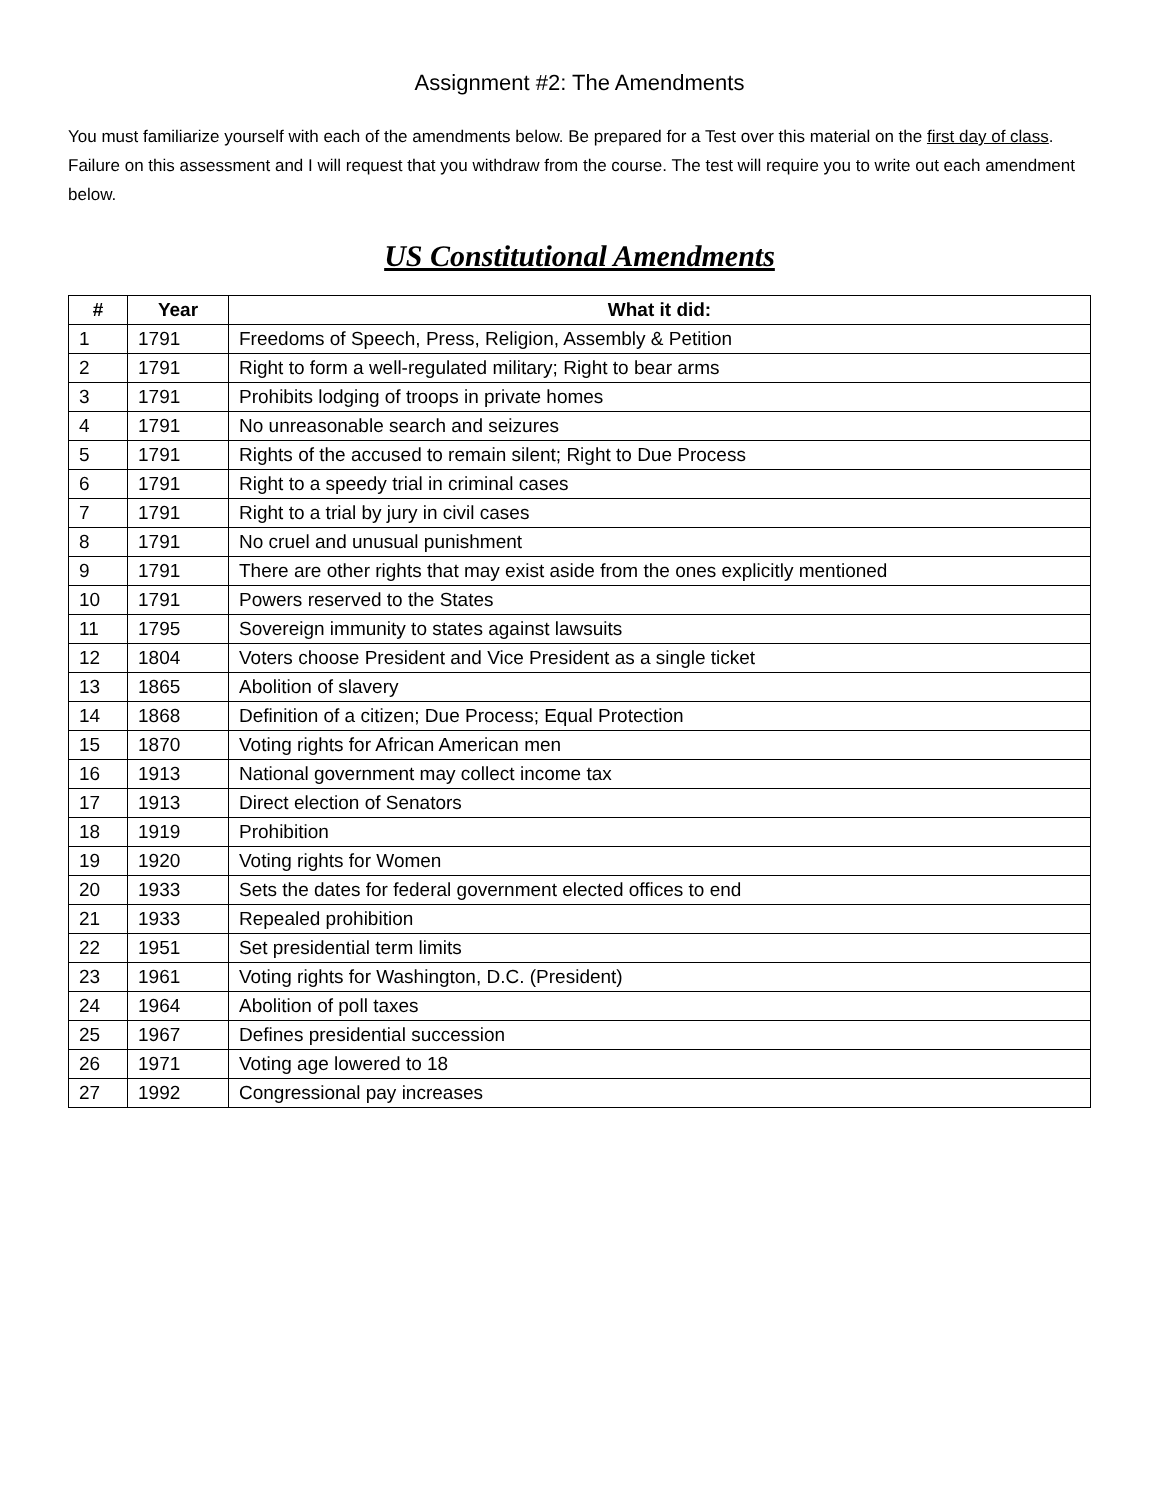Assignment #2: The Amendments
You must familiarize yourself with each of the amendments below. Be prepared for a Test over this material on the first day of class. Failure on this assessment and I will request that you withdraw from the course. The test will require you to write out each amendment below.
US Constitutional Amendments
| # | Year | What it did: |
| --- | --- | --- |
| 1 | 1791 | Freedoms of Speech, Press, Religion, Assembly & Petition |
| 2 | 1791 | Right to form a well-regulated military; Right to bear arms |
| 3 | 1791 | Prohibits lodging of troops in private homes |
| 4 | 1791 | No unreasonable search and seizures |
| 5 | 1791 | Rights of the accused to remain silent; Right to Due Process |
| 6 | 1791 | Right to a speedy trial in criminal cases |
| 7 | 1791 | Right to a trial by jury in civil cases |
| 8 | 1791 | No cruel and unusual punishment |
| 9 | 1791 | There are other rights that may exist aside from the ones explicitly mentioned |
| 10 | 1791 | Powers reserved to the States |
| 11 | 1795 | Sovereign immunity to states against lawsuits |
| 12 | 1804 | Voters choose President and Vice President as a single ticket |
| 13 | 1865 | Abolition of slavery |
| 14 | 1868 | Definition of a citizen; Due Process; Equal Protection |
| 15 | 1870 | Voting rights for African American men |
| 16 | 1913 | National government may collect income tax |
| 17 | 1913 | Direct election of Senators |
| 18 | 1919 | Prohibition |
| 19 | 1920 | Voting rights for Women |
| 20 | 1933 | Sets the dates for federal government elected offices to end |
| 21 | 1933 | Repealed prohibition |
| 22 | 1951 | Set presidential term limits |
| 23 | 1961 | Voting rights for Washington, D.C. (President) |
| 24 | 1964 | Abolition of poll taxes |
| 25 | 1967 | Defines presidential succession |
| 26 | 1971 | Voting age lowered to 18 |
| 27 | 1992 | Congressional pay increases |